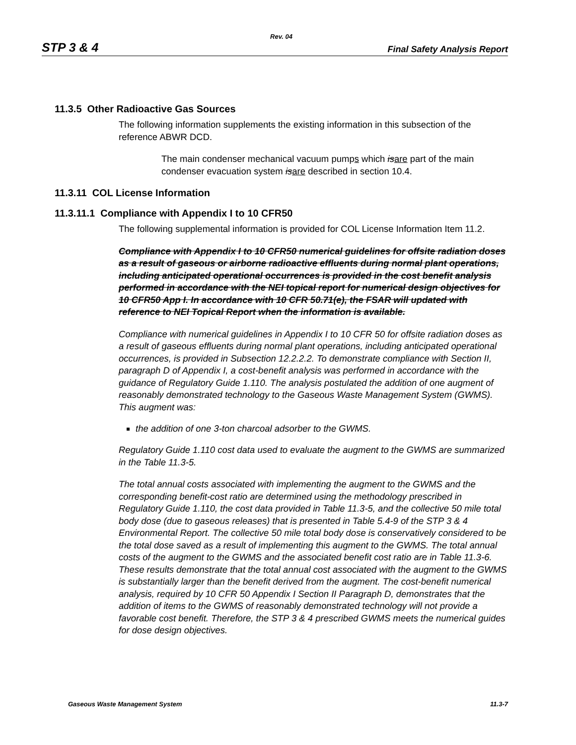Rev. 04
STP 3 & 4 Final Safety Analysis Report
11.3.5 Other Radioactive Gas Sources
The following information supplements the existing information in this subsection of the reference ABWR DCD.
The main condenser mechanical vacuum pumps which is are part of the main condenser evacuation system is are described in section 10.4.
11.3.11 COL License Information
11.3.11.1 Compliance with Appendix I to 10 CFR50
The following supplemental information is provided for COL License Information Item 11.2.
Compliance with Appendix I to 10 CFR50 numerical guidelines for offsite radiation doses as a result of gaseous or airborne radioactive effluents during normal plant operations, including anticipated operational occurrences is provided in the cost benefit analysis performed in accordance with the NEI topical report for numerical design objectives for 10 CFR50 App I. In accordance with 10 CFR 50.71(e), the FSAR will updated with reference to NEI Topical Report when the information is available.
Compliance with numerical guidelines in Appendix I to 10 CFR 50 for offsite radiation doses as a result of gaseous effluents during normal plant operations, including anticipated operational occurrences, is provided in Subsection 12.2.2.2. To demonstrate compliance with Section II, paragraph D of Appendix I, a cost-benefit analysis was performed in accordance with the guidance of Regulatory Guide 1.110. The analysis postulated the addition of one augment of reasonably demonstrated technology to the Gaseous Waste Management System (GWMS). This augment was:
the addition of one 3-ton charcoal adsorber to the GWMS.
Regulatory Guide 1.110 cost data used to evaluate the augment to the GWMS are summarized in the Table 11.3-5.
The total annual costs associated with implementing the augment to the GWMS and the corresponding benefit-cost ratio are determined using the methodology prescribed in Regulatory Guide 1.110, the cost data provided in Table 11.3-5, and the collective 50 mile total body dose (due to gaseous releases) that is presented in Table 5.4-9 of the STP 3 & 4 Environmental Report. The collective 50 mile total body dose is conservatively considered to be the total dose saved as a result of implementing this augment to the GWMS. The total annual costs of the augment to the GWMS and the associated benefit cost ratio are in Table 11.3-6. These results demonstrate that the total annual cost associated with the augment to the GWMS is substantially larger than the benefit derived from the augment. The cost-benefit numerical analysis, required by 10 CFR 50 Appendix I Section II Paragraph D, demonstrates that the addition of items to the GWMS of reasonably demonstrated technology will not provide a favorable cost benefit. Therefore, the STP 3 & 4 prescribed GWMS meets the numerical guides for dose design objectives.
Gaseous Waste Management System 11.3-7